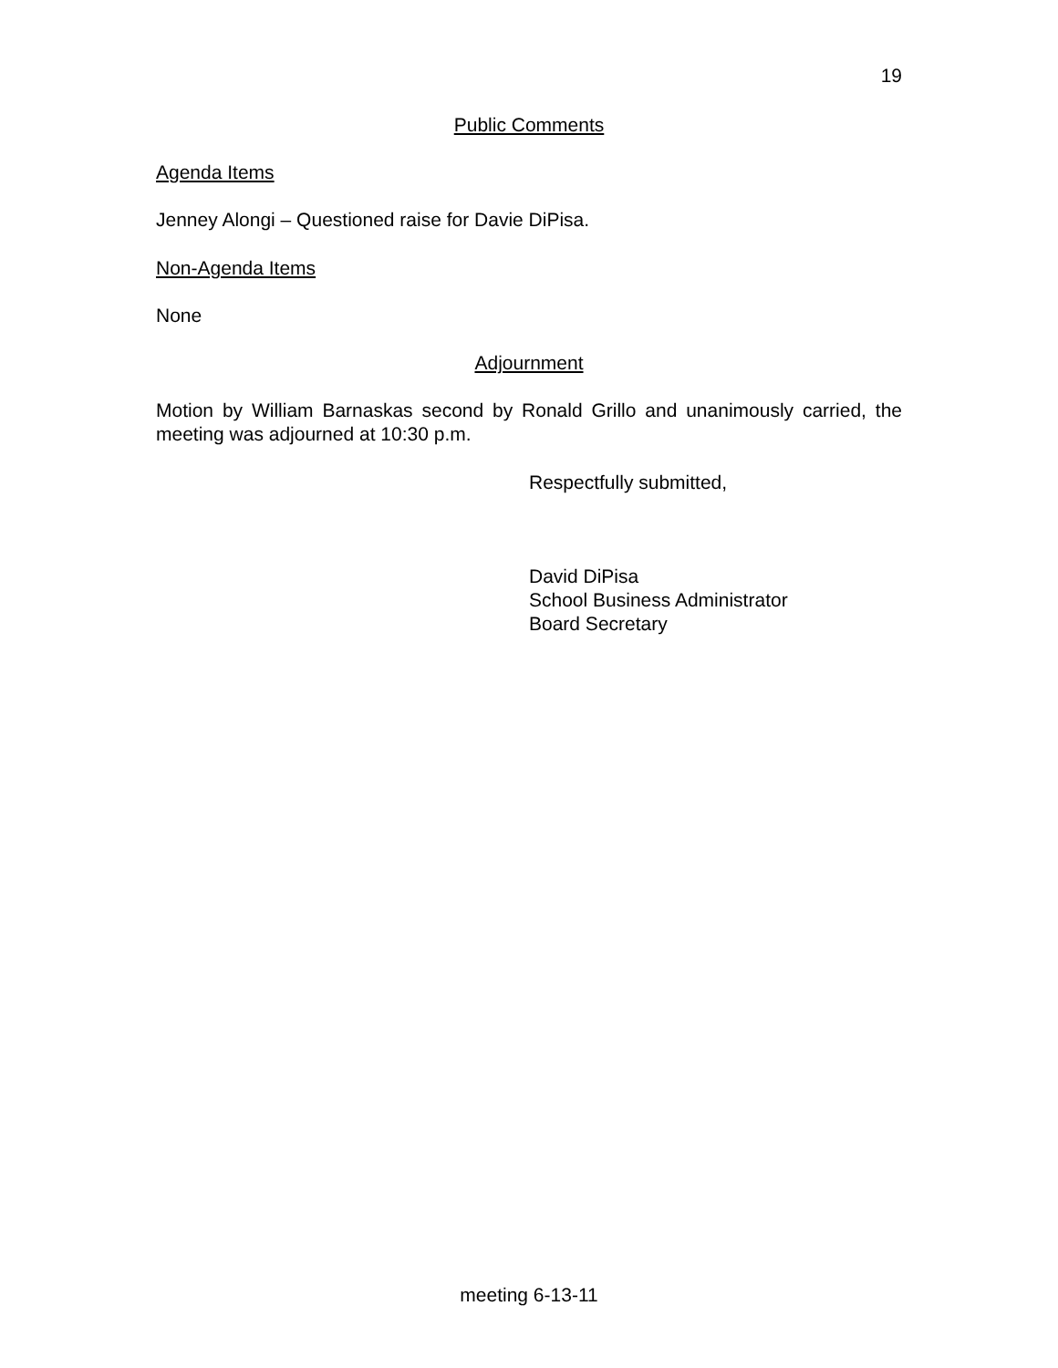19
Public Comments
Agenda Items
Jenney Alongi – Questioned raise for Davie DiPisa.
Non-Agenda Items
None
Adjournment
Motion by William Barnaskas second by Ronald Grillo and unanimously carried, the meeting was adjourned at 10:30 p.m.
Respectfully submitted,
David DiPisa
School Business Administrator
Board Secretary
meeting 6-13-11